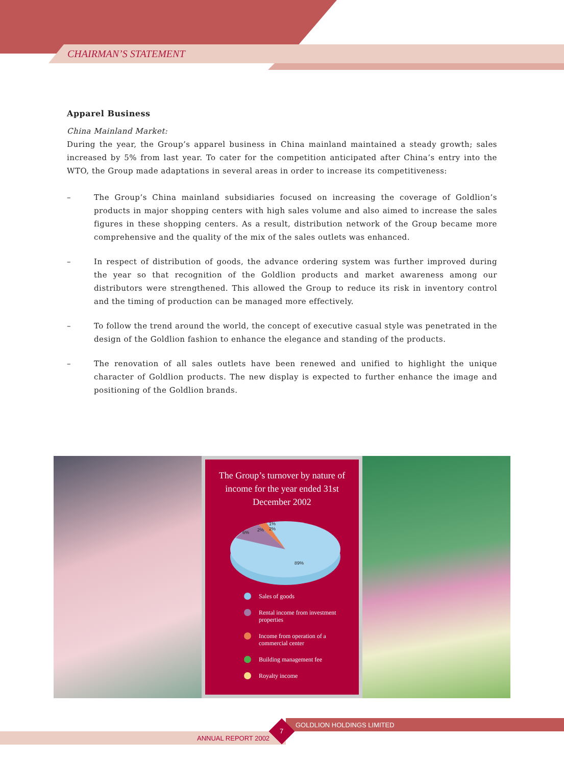CHAIRMAN’S STATEMENT
Apparel Business
China Mainland Market:
During the year, the Group’s apparel business in China mainland maintained a steady growth; sales increased by 5% from last year. To cater for the competition anticipated after China’s entry into the WTO, the Group made adaptations in several areas in order to increase its competitiveness:
– The Group’s China mainland subsidiaries focused on increasing the coverage of Goldlion’s products in major shopping centers with high sales volume and also aimed to increase the sales figures in these shopping centers. As a result, distribution network of the Group became more comprehensive and the quality of the mix of the sales outlets was enhanced.
– In respect of distribution of goods, the advance ordering system was further improved during the year so that recognition of the Goldlion products and market awareness among our distributors were strengthened. This allowed the Group to reduce its risk in inventory control and the timing of production can be managed more effectively.
– To follow the trend around the world, the concept of executive casual style was penetrated in the design of the Goldlion fashion to enhance the elegance and standing of the products.
– The renovation of all sales outlets have been renewed and unified to highlight the unique character of Goldlion products. The new display is expected to further enhance the image and positioning of the Goldlion brands.
The Group’s turnover by nature of income for the year ended 31st December 2002
1%
6%
2%
2%
89%
Sales of goods
Rental income from investment properties
Income from operation of a commercial center
Building management fee
Royalty income
GOLDLION HOLDINGS LIMITED
ANNUAL REPORT 2002
7